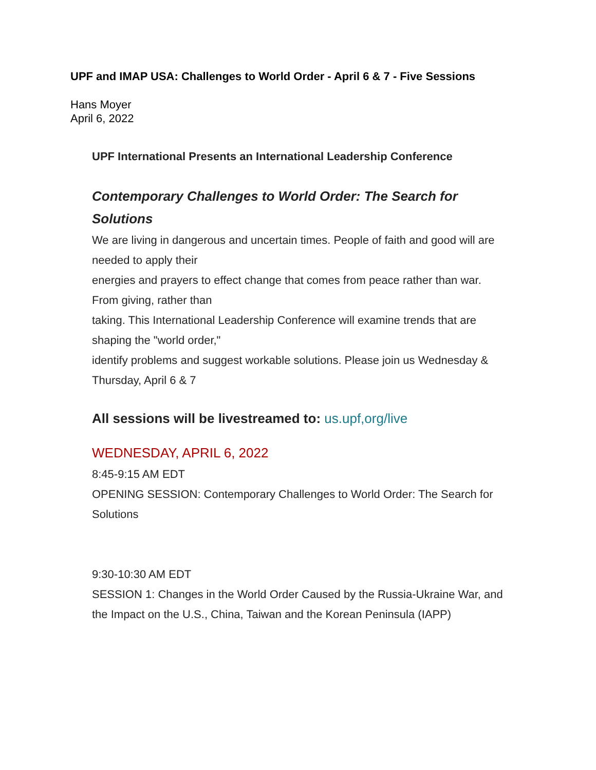UPF and IMAP USA: Challenges to World Order - April 6 & 7 - Five Sessions
Hans Moyer
April 6, 2022
UPF International Presents an International Leadership Conference
Contemporary Challenges to World Order: The Search for Solutions
We are living in dangerous and uncertain times. People of faith and good will are needed to apply their
energies and prayers to effect change that comes from peace rather than war. From giving, rather than
taking. This International Leadership Conference will examine trends that are shaping the "world order,"
identify problems and suggest workable solutions. Please join us Wednesday & Thursday, April 6 & 7
All sessions will be livestreamed to: us.upf,org/live
WEDNESDAY, APRIL 6, 2022
8:45-9:15 AM EDT
OPENING SESSION: Contemporary Challenges to World Order: The Search for Solutions
9:30-10:30 AM EDT
SESSION 1: Changes in the World Order Caused by the Russia-Ukraine War, and the Impact on the U.S., China, Taiwan and the Korean Peninsula (IAPP)